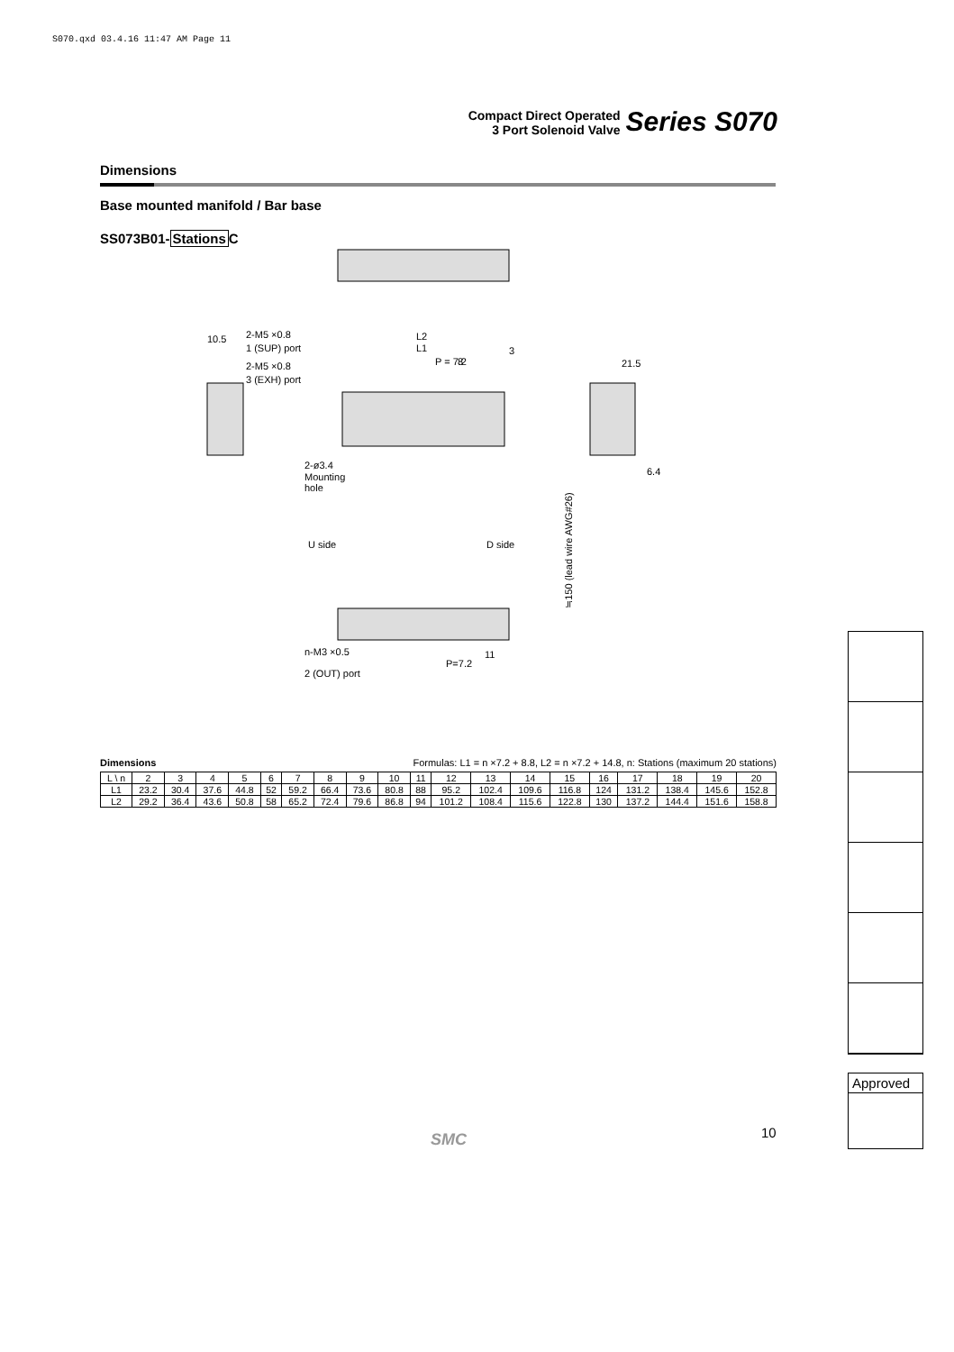S070.qxd 03.4.16 11:47 AM Page 11
Compact Direct Operated
3 Port Solenoid Valve Series S070
Dimensions
Base mounted manifold / Bar base
SS073B01-Stations C
10.5
2-M5 ×0.8
1 (SUP) port
2-M5 ×0.8
3 (EXH) port
L2
L1
P = 7.2
8
3
21.5
6.4
2-ø3.4
Mounting
hole
U side
D side
n-M3 ×0.5
2 (OUT) port
P=7.2
11
≒150 (lead wire AWG#26)
Dimensions Formulas: L1 = n ×7.2 + 8.8, L2 = n ×7.2 + 14.8, n: Stations (maximum 20 stations)
| L \ n | 2 | 3 | 4 | 5 | 6 | 7 | 8 | 9 | 10 | 11 | 12 | 13 | 14 | 15 | 16 | 17 | 18 | 19 | 20 |
| --- | --- | --- | --- | --- | --- | --- | --- | --- | --- | --- | --- | --- | --- | --- | --- | --- | --- | --- | --- |
| L1 | 23.2 | 30.4 | 37.6 | 44.8 | 52 | 59.2 | 66.4 | 73.6 | 80.8 | 88 | 95.2 | 102.4 | 109.6 | 116.8 | 124 | 131.2 | 138.4 | 145.6 | 152.8 |
| L2 | 29.2 | 36.4 | 43.6 | 50.8 | 58 | 65.2 | 72.4 | 79.6 | 86.8 | 94 | 101.2 | 108.4 | 115.6 | 122.8 | 130 | 137.2 | 144.4 | 151.6 | 158.8 |
Approved
SMC 10